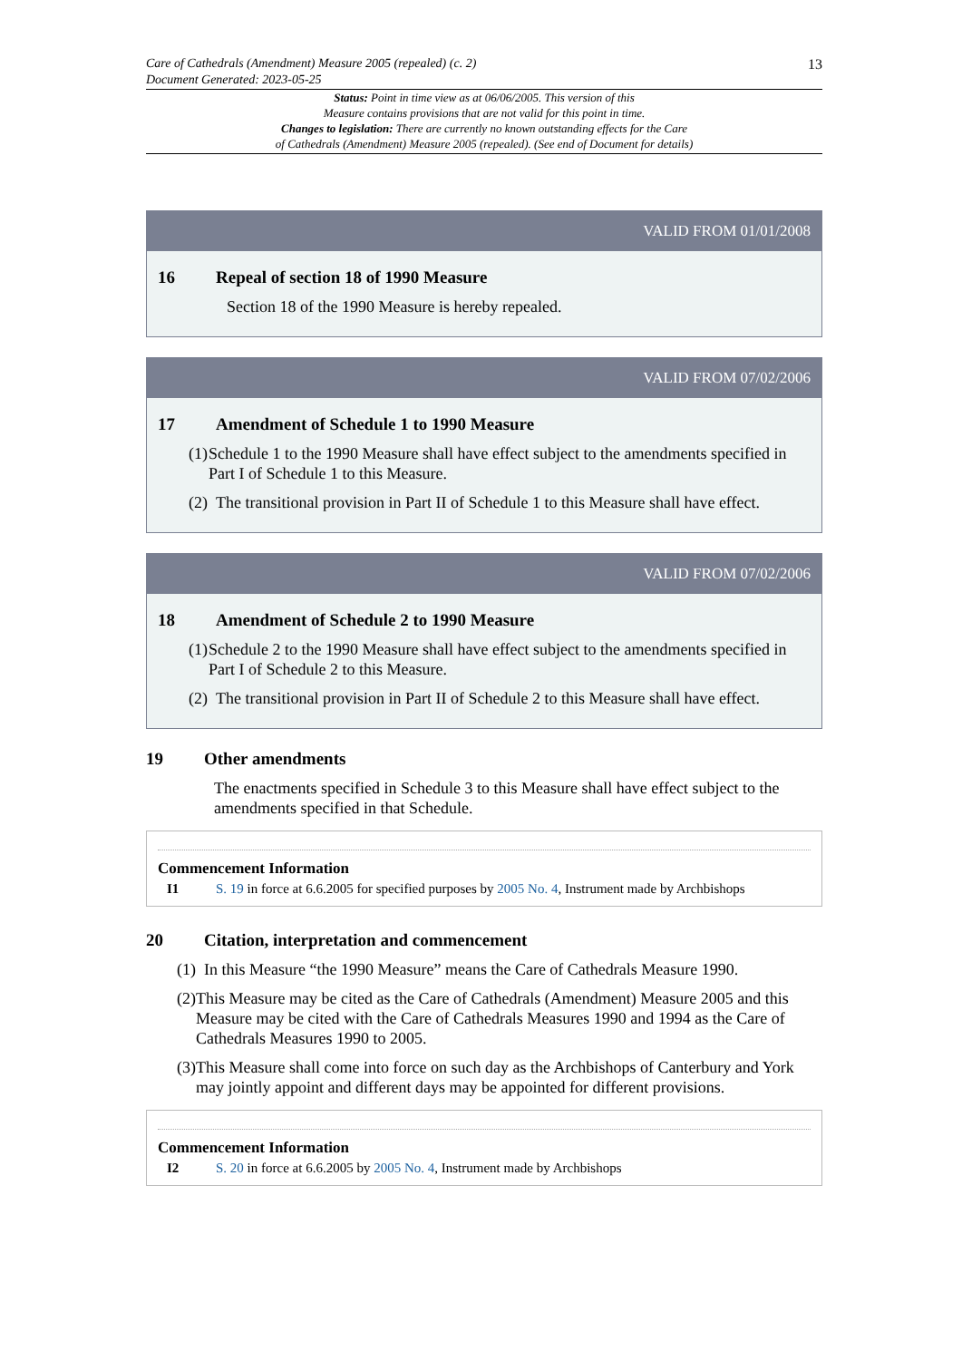Care of Cathedrals (Amendment) Measure 2005 (repealed) (c. 2) 13
Document Generated: 2023-05-25
Status: Point in time view as at 06/06/2005. This version of this
Measure contains provisions that are not valid for this point in time.
Changes to legislation: There are currently no known outstanding effects for the Care
of Cathedrals (Amendment) Measure 2005 (repealed). (See end of Document for details)
VALID FROM 01/01/2008
16 Repeal of section 18 of 1990 Measure
Section 18 of the 1990 Measure is hereby repealed.
VALID FROM 07/02/2006
17 Amendment of Schedule 1 to 1990 Measure
(1) Schedule 1 to the 1990 Measure shall have effect subject to the amendments specified in Part I of Schedule 1 to this Measure.
(2) The transitional provision in Part II of Schedule 1 to this Measure shall have effect.
VALID FROM 07/02/2006
18 Amendment of Schedule 2 to 1990 Measure
(1) Schedule 2 to the 1990 Measure shall have effect subject to the amendments specified in Part I of Schedule 2 to this Measure.
(2) The transitional provision in Part II of Schedule 2 to this Measure shall have effect.
19 Other amendments
The enactments specified in Schedule 3 to this Measure shall have effect subject to the amendments specified in that Schedule.
Commencement Information
I1 S. 19 in force at 6.6.2005 for specified purposes by 2005 No. 4, Instrument made by Archbishops
20 Citation, interpretation and commencement
(1) In this Measure “the 1990 Measure” means the Care of Cathedrals Measure 1990.
(2) This Measure may be cited as the Care of Cathedrals (Amendment) Measure 2005 and this Measure may be cited with the Care of Cathedrals Measures 1990 and 1994 as the Care of Cathedrals Measures 1990 to 2005.
(3) This Measure shall come into force on such day as the Archbishops of Canterbury and York may jointly appoint and different days may be appointed for different provisions.
Commencement Information
I2 S. 20 in force at 6.6.2005 by 2005 No. 4, Instrument made by Archbishops